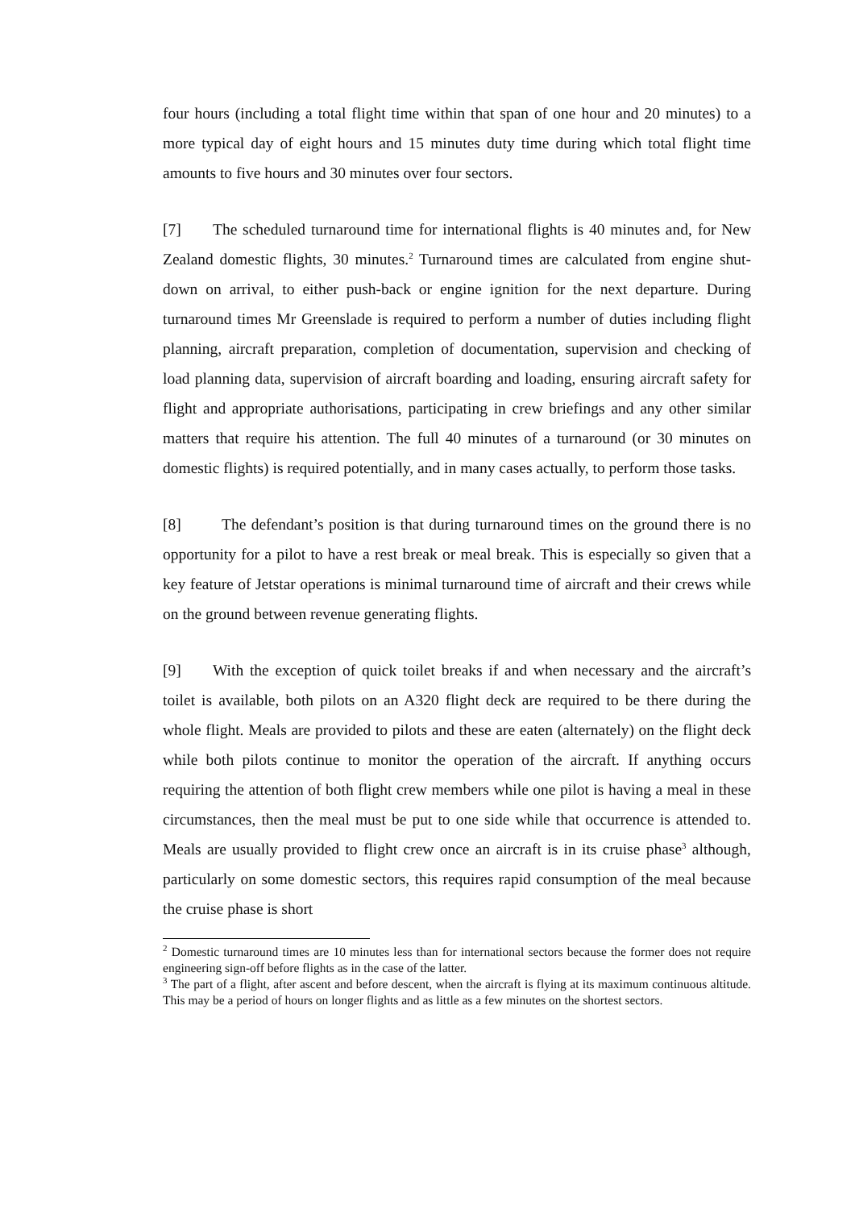four hours (including a total flight time within that span of one hour and 20 minutes) to a more typical day of eight hours and 15 minutes duty time during which total flight time amounts to five hours and 30 minutes over four sectors.
[7] The scheduled turnaround time for international flights is 40 minutes and, for New Zealand domestic flights, 30 minutes.<sup>2</sup> Turnaround times are calculated from engine shut-down on arrival, to either push-back or engine ignition for the next departure. During turnaround times Mr Greenslade is required to perform a number of duties including flight planning, aircraft preparation, completion of documentation, supervision and checking of load planning data, supervision of aircraft boarding and loading, ensuring aircraft safety for flight and appropriate authorisations, participating in crew briefings and any other similar matters that require his attention. The full 40 minutes of a turnaround (or 30 minutes on domestic flights) is required potentially, and in many cases actually, to perform those tasks.
[8] The defendant’s position is that during turnaround times on the ground there is no opportunity for a pilot to have a rest break or meal break. This is especially so given that a key feature of Jetstar operations is minimal turnaround time of aircraft and their crews while on the ground between revenue generating flights.
[9] With the exception of quick toilet breaks if and when necessary and the aircraft’s toilet is available, both pilots on an A320 flight deck are required to be there during the whole flight. Meals are provided to pilots and these are eaten (alternately) on the flight deck while both pilots continue to monitor the operation of the aircraft. If anything occurs requiring the attention of both flight crew members while one pilot is having a meal in these circumstances, then the meal must be put to one side while that occurrence is attended to. Meals are usually provided to flight crew once an aircraft is in its cruise phase<sup>3</sup> although, particularly on some domestic sectors, this requires rapid consumption of the meal because the cruise phase is short
<sup>2</sup> Domestic turnaround times are 10 minutes less than for international sectors because the former does not require engineering sign-off before flights as in the case of the latter.
<sup>3</sup> The part of a flight, after ascent and before descent, when the aircraft is flying at its maximum continuous altitude. This may be a period of hours on longer flights and as little as a few minutes on the shortest sectors.